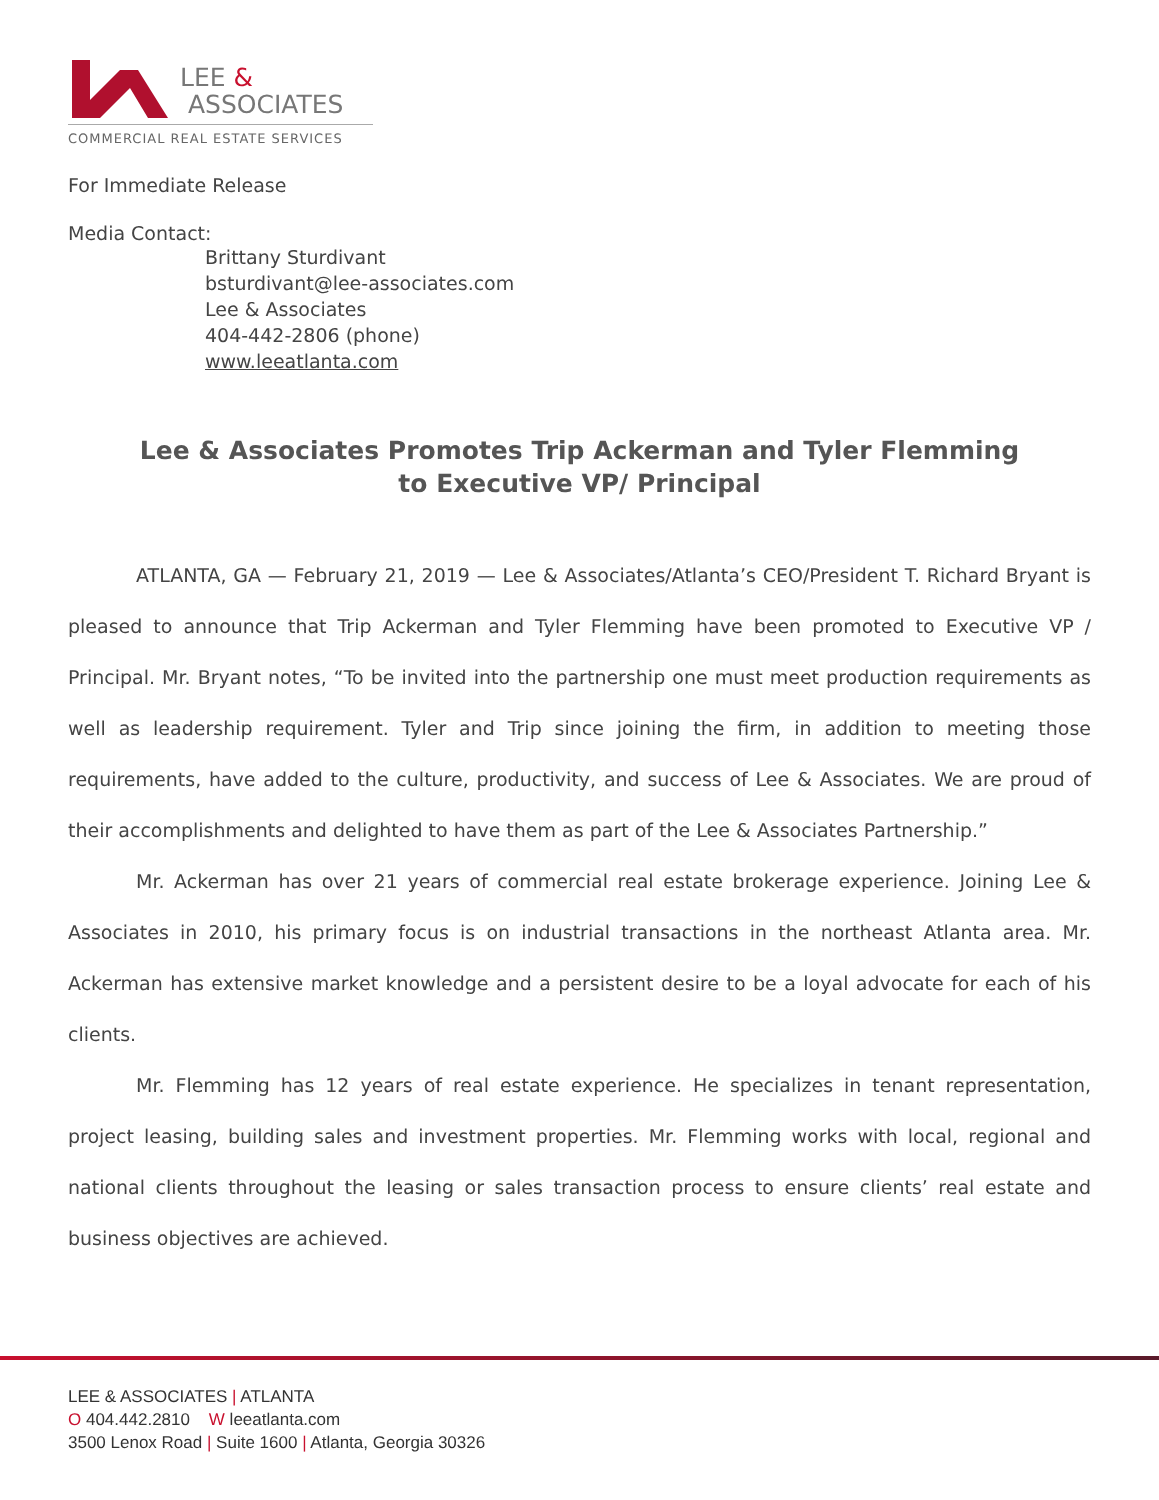LEE &
ASSOCIATES
COMMERCIAL REAL ESTATE SERVICES
For Immediate Release
Media Contact:
Brittany Sturdivant
bsturdivant@lee-associates.com
Lee & Associates
404-442-2806 (phone)
www.leeatlanta.com
Lee & Associates Promotes Trip Ackerman and Tyler Flemming to Executive VP/ Principal
ATLANTA, GA — February 21, 2019 — Lee & Associates/Atlanta’s CEO/President T. Richard Bryant is pleased to announce that Trip Ackerman and Tyler Flemming have been promoted to Executive VP / Principal. Mr. Bryant notes, “To be invited into the partnership one must meet production requirements as well as leadership requirement. Tyler and Trip since joining the firm, in addition to meeting those requirements, have added to the culture, productivity, and success of Lee & Associates. We are proud of their accomplishments and delighted to have them as part of the Lee & Associates Partnership.”
Mr. Ackerman has over 21 years of commercial real estate brokerage experience. Joining Lee & Associates in 2010, his primary focus is on industrial transactions in the northeast Atlanta area. Mr. Ackerman has extensive market knowledge and a persistent desire to be a loyal advocate for each of his clients.
Mr. Flemming has 12 years of real estate experience. He specializes in tenant representation, project leasing, building sales and investment properties. Mr. Flemming works with local, regional and national clients throughout the leasing or sales transaction process to ensure clients’ real estate and business objectives are achieved.
LEE & ASSOCIATES | ATLANTA
O 404.442.2810 W leeatlanta.com
3500 Lenox Road | Suite 1600 | Atlanta, Georgia 30326